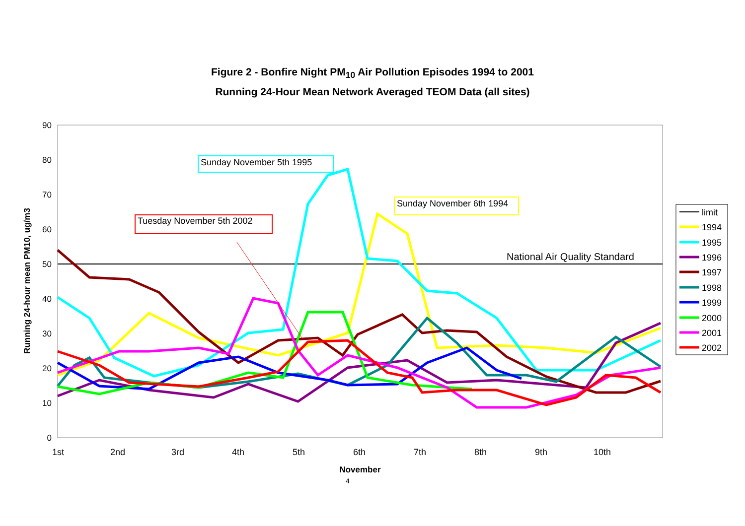Figure 2 - Bonfire Night PM<sub>10</sub> Air Pollution Episodes 1994 to 2001
Running 24-Hour Mean Network Averaged TEOM Data (all sites)
90
80
70
60
50
40
30
20
10
0
1st
2nd
3rd
4th
5th
6th
7th
8th
9th
10th
November
Running 24-hour mean PM10, ug/m3
National Air Quality Standard
Sunday November 5th 1995
Sunday November 6th 1994
Tuesday November 5th 2002
limit
1994
1995
1996
1997
1998
1999
2000
2001
2002
4